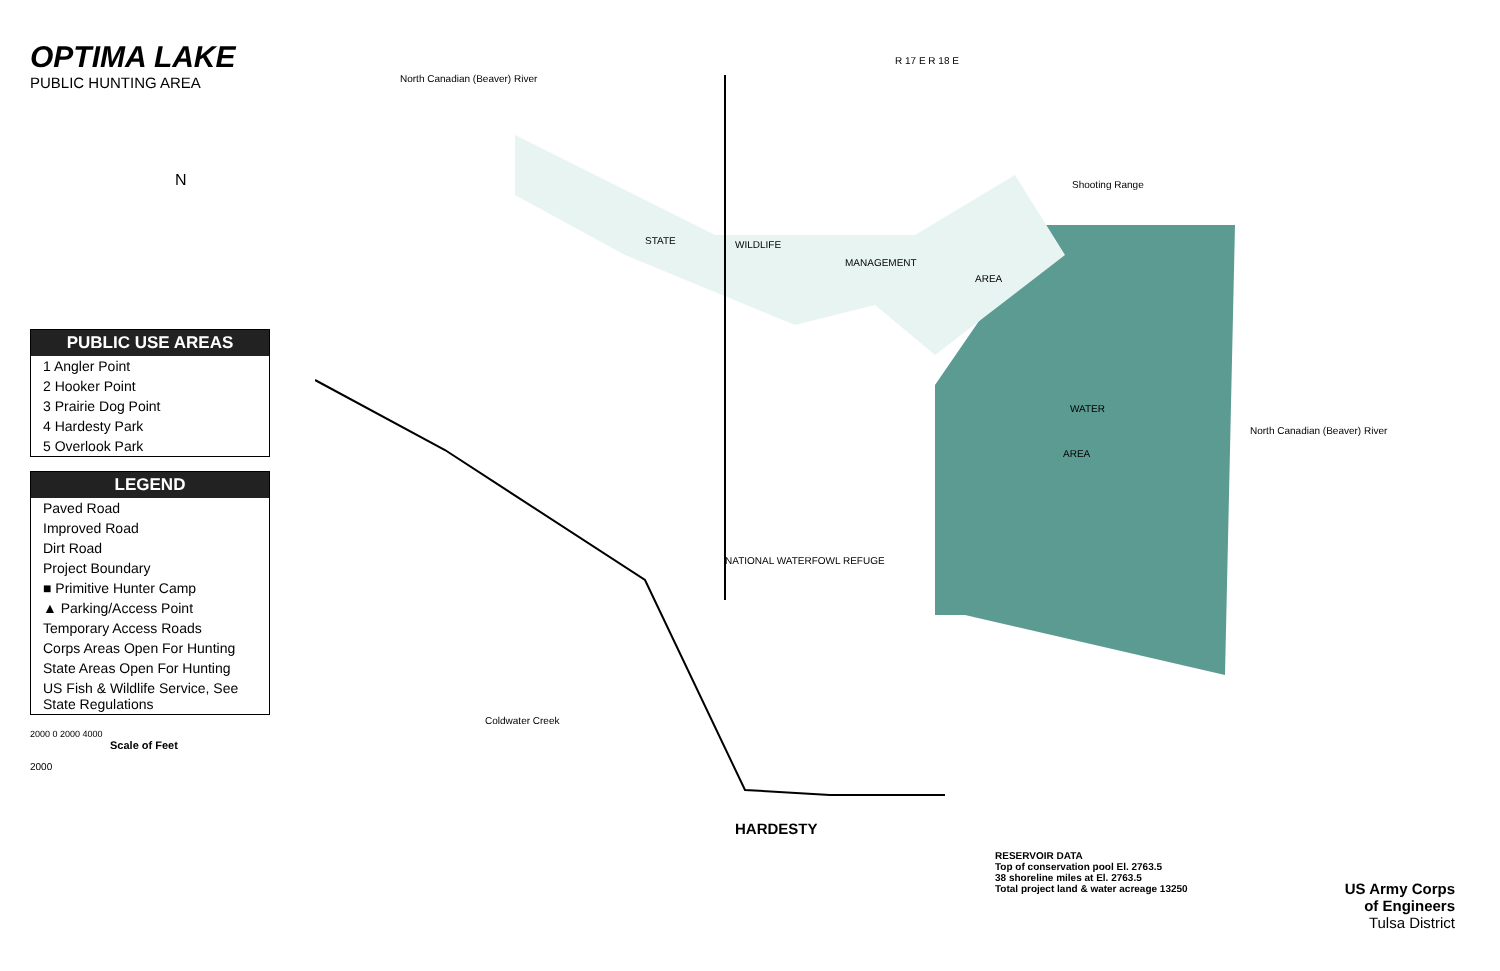OPTIMA LAKE
PUBLIC HUNTING AREA
N
PUBLIC USE AREAS
1 Angler Point
2 Hooker Point
3 Prairie Dog Point
4 Hardesty Park
5 Overlook Park
LEGEND
Paved Road
Improved Road
Dirt Road
Project Boundary
■ Primitive Hunter Camp
▲ Parking/Access Point
Temporary Access Roads
Corps Areas Open For Hunting
State Areas Open For Hunting
US Fish & Wildlife Service, See State Regulations
2000 0 2000 4000
Scale of Feet
2000
R 17 E R 18 E
North Canadian (Beaver) River
STATE WILDLIFE
MANAGEMENT
AREA
Shooting Range
WATER
AREA
NATIONAL WATERFOWL REFUGE
HARDESTY
North Canadian (Beaver) River
Coldwater Creek
RESERVOIR DATA
Top of conservation pool El. 2763.5
38 shoreline miles at El. 2763.5
Total project land & water acreage 13250
US Army Corps
of Engineers
Tulsa District